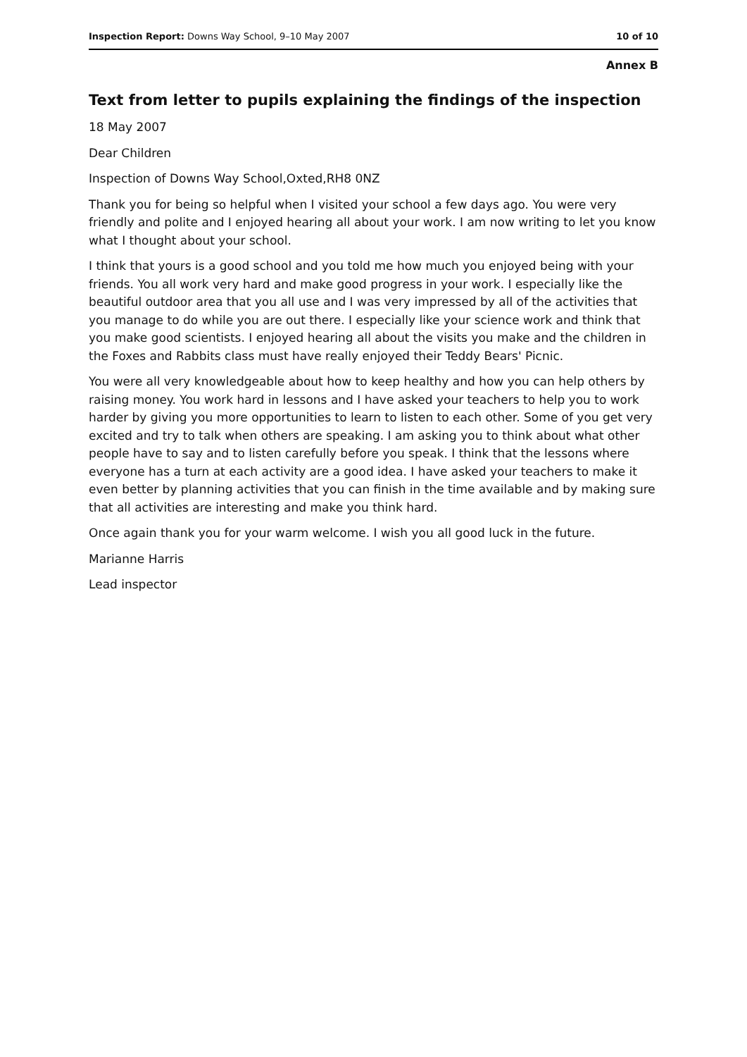Inspection Report: Downs Way School, 9–10 May 2007 10 of 10
Annex B
Text from letter to pupils explaining the findings of the inspection
18 May 2007
Dear Children
Inspection of Downs Way School,Oxted,RH8 0NZ
Thank you for being so helpful when I visited your school a few days ago. You were very friendly and polite and I enjoyed hearing all about your work. I am now writing to let you know what I thought about your school.
I think that yours is a good school and you told me how much you enjoyed being with your friends. You all work very hard and make good progress in your work. I especially like the beautiful outdoor area that you all use and I was very impressed by all of the activities that you manage to do while you are out there. I especially like your science work and think that you make good scientists. I enjoyed hearing all about the visits you make and the children in the Foxes and Rabbits class must have really enjoyed their Teddy Bears' Picnic.
You were all very knowledgeable about how to keep healthy and how you can help others by raising money. You work hard in lessons and I have asked your teachers to help you to work harder by giving you more opportunities to learn to listen to each other. Some of you get very excited and try to talk when others are speaking. I am asking you to think about what other people have to say and to listen carefully before you speak. I think that the lessons where everyone has a turn at each activity are a good idea. I have asked your teachers to make it even better by planning activities that you can finish in the time available and by making sure that all activities are interesting and make you think hard.
Once again thank you for your warm welcome. I wish you all good luck in the future.
Marianne Harris
Lead inspector